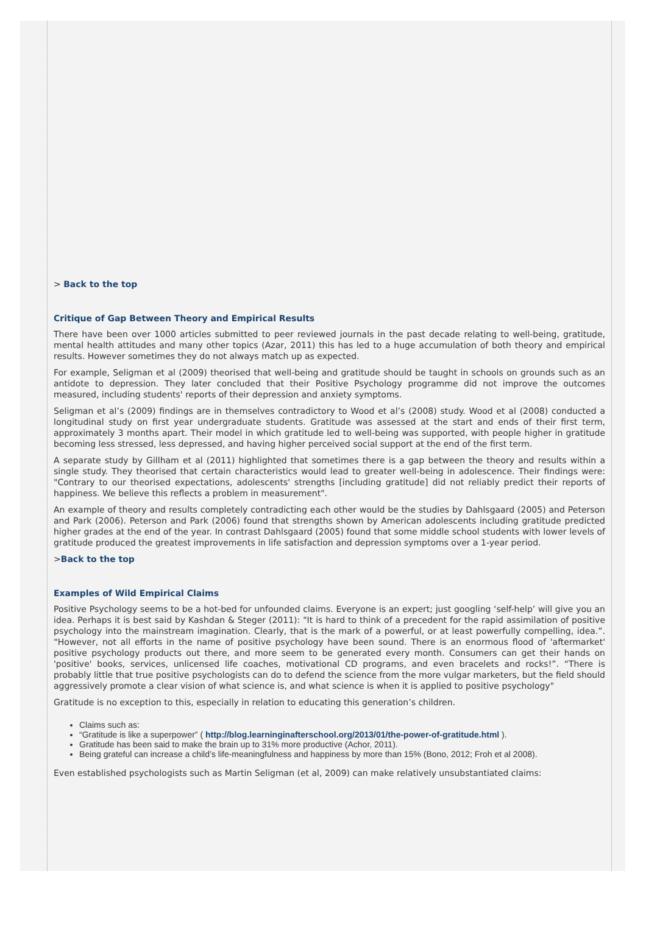> Back to the top
Critique of Gap Between Theory and Empirical Results
There have been over 1000 articles submitted to peer reviewed journals in the past decade relating to well-being, gratitude, mental health attitudes and many other topics (Azar, 2011) this has led to a huge accumulation of both theory and empirical results. However sometimes they do not always match up as expected.
For example, Seligman et al (2009) theorised that well-being and gratitude should be taught in schools on grounds such as an antidote to depression. They later concluded that their Positive Psychology programme did not improve the outcomes measured, including students' reports of their depression and anxiety symptoms.
Seligman et al’s (2009) findings are in themselves contradictory to Wood et al’s (2008) study. Wood et al (2008) conducted a longitudinal study on first year undergraduate students. Gratitude was assessed at the start and ends of their first term, approximately 3 months apart. Their model in which gratitude led to well-being was supported, with people higher in gratitude becoming less stressed, less depressed, and having higher perceived social support at the end of the first term.
A separate study by Gillham et al (2011) highlighted that sometimes there is a gap between the theory and results within a single study. They theorised that certain characteristics would lead to greater well-being in adolescence. Their findings were: "Contrary to our theorised expectations, adolescents' strengths [including gratitude] did not reliably predict their reports of happiness. We believe this reflects a problem in measurement".
An example of theory and results completely contradicting each other would be the studies by Dahlsgaard (2005) and Peterson and Park (2006). Peterson and Park (2006) found that strengths shown by American adolescents including gratitude predicted higher grades at the end of the year. In contrast Dahlsgaard (2005) found that some middle school students with lower levels of gratitude produced the greatest improvements in life satisfaction and depression symptoms over a 1-year period.
>Back to the top
Examples of Wild Empirical Claims
Positive Psychology seems to be a hot-bed for unfounded claims. Everyone is an expert; just googling ‘self-help’ will give you an idea. Perhaps it is best said by Kashdan & Steger (2011): "It is hard to think of a precedent for the rapid assimilation of positive psychology into the mainstream imagination. Clearly, that is the mark of a powerful, or at least powerfully compelling, idea.”. “However, not all efforts in the name of positive psychology have been sound. There is an enormous flood of 'aftermarket' positive psychology products out there, and more seem to be generated every month. Consumers can get their hands on 'positive' books, services, unlicensed life coaches, motivational CD programs, and even bracelets and rocks!”. “There is probably little that true positive psychologists can do to defend the science from the more vulgar marketers, but the field should aggressively promote a clear vision of what science is, and what science is when it is applied to positive psychology"
Gratitude is no exception to this, especially in relation to educating this generation’s children.
Claims such as:
“Gratitude is like a superpower” ( http://blog.learninginafterschool.org/2013/01/the-power-of-gratitude.html ).
Gratitude has been said to make the brain up to 31% more productive (Achor, 2011).
Being grateful can increase a child’s life-meaningfulness and happiness by more than 15% (Bono, 2012; Froh et al 2008).
Even established psychologists such as Martin Seligman (et al, 2009) can make relatively unsubstantiated claims: